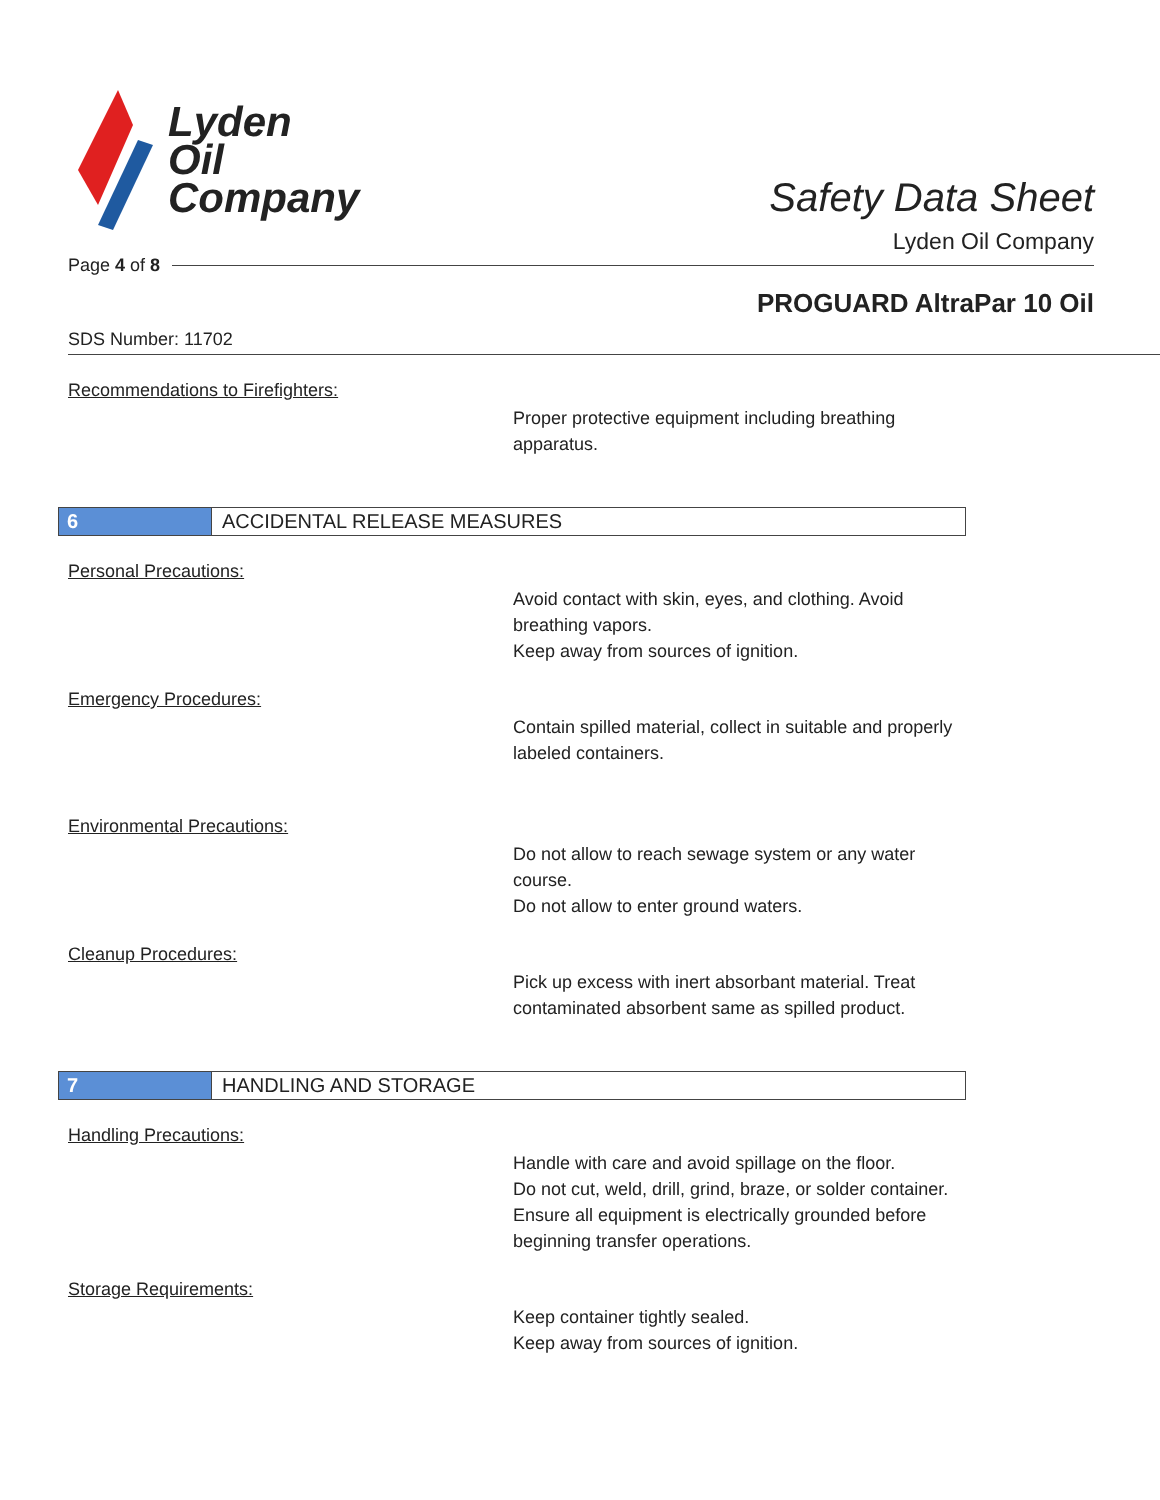Lyden
Oil
Company
Safety Data Sheet
Lyden Oil Company
Page 4 of 8
PROGUARD AltraPar 10 Oil
SDS Number: 11702
Recommendations to Firefighters:
Proper protective equipment including breathing apparatus.
6 ACCIDENTAL RELEASE MEASURES
Personal Precautions:
Avoid contact with skin, eyes, and clothing. Avoid breathing vapors.
Keep away from sources of ignition.
Emergency Procedures:
Contain spilled material, collect in suitable and properly labeled containers.
Environmental Precautions:
Do not allow to reach sewage system or any water course.
Do not allow to enter ground waters.
Cleanup Procedures:
Pick up excess with inert absorbant material. Treat contaminated absorbent same as spilled product.
7 HANDLING AND STORAGE
Handling Precautions:
Handle with care and avoid spillage on the floor.
Do not cut, weld, drill, grind, braze, or solder container.
Ensure all equipment is electrically grounded before beginning transfer operations.
Storage Requirements:
Keep container tightly sealed.
Keep away from sources of ignition.